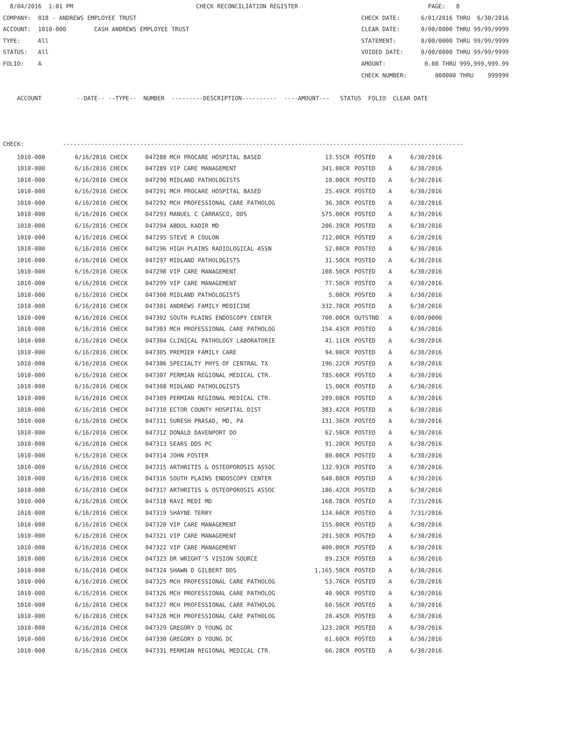8/04/2016 1:01 PM CHECK RECONCILIATION REGISTER PAGE: 8 COMPANY: 018 - ANDREWS EMPLOYEE TRUST CHECK DATE: 6/01/2016 THRU 6/30/2016 ACCOUNT: 1010-000 CASH ANDREWS EMPLOYEE TRUST CLEAR DATE: 0/00/0000 THRU 99/99/9999 TYPE: All STATEMENT: 0/00/0000 THRU 99/99/9999 STATUS: All VOIDED DATE: 0/00/0000 THRU 99/99/9999 FOLIO: A AMOUNT: 0.00 THRU 999,999,999.99 CHECK NUMBER: 000000 THRU 999999 ACCOUNT --DATE-- --TYPE-- NUMBER ---------DESCRIPTION---------- ----AMOUNT--- STATUS FOLIO CLEAR DATE CHECK: ------------------------------------------------------------------------------------------------------------------
| 1010-000 | 6/16/2016 CHECK | 047288 | MCH PROCARE HOSPITAL BASED | 13.55CR | POSTED | A | 6/30/2016 |
| 1010-000 | 6/16/2016 CHECK | 047289 | VIP CARE MANAGEMENT | 341.00CR | POSTED | A | 6/30/2016 |
| 1010-000 | 6/16/2016 CHECK | 047290 | MIDLAND PATHOLOGISTS | 10.00CR | POSTED | A | 6/30/2016 |
| 1010-000 | 6/16/2016 CHECK | 047291 | MCH PROCARE HOSPITAL BASED | 25.49CR | POSTED | A | 6/30/2016 |
| 1010-000 | 6/16/2016 CHECK | 047292 | MCH PROFESSIONAL CARE PATHOLOG | 36.30CR | POSTED | A | 6/30/2016 |
| 1010-000 | 6/16/2016 CHECK | 047293 | MANUEL C CARRASCO, DDS | 575.00CR | POSTED | A | 6/30/2016 |
| 1010-000 | 6/16/2016 CHECK | 047294 | ABDUL KADIR MD | 206.39CR | POSTED | A | 6/30/2016 |
| 1010-000 | 6/16/2016 CHECK | 047295 | STEVE R COULON | 712.00CR | POSTED | A | 6/30/2016 |
| 1010-000 | 6/16/2016 CHECK | 047296 | HIGH PLAINS RADIOLOGICAL ASSN | 52.00CR | POSTED | A | 6/30/2016 |
| 1010-000 | 6/16/2016 CHECK | 047297 | MIDLAND PATHOLOGISTS | 31.50CR | POSTED | A | 6/30/2016 |
| 1010-000 | 6/16/2016 CHECK | 047298 | VIP CARE MANAGEMENT | 108.50CR | POSTED | A | 6/30/2016 |
| 1010-000 | 6/16/2016 CHECK | 047299 | VIP CARE MANAGEMENT | 77.50CR | POSTED | A | 6/30/2016 |
| 1010-000 | 6/16/2016 CHECK | 047300 | MIDLAND PATHOLOGISTS | 5.00CR | POSTED | A | 6/30/2016 |
| 1010-000 | 6/16/2016 CHECK | 047301 | ANDREWS FAMILY MEDICINE | 332.70CR | POSTED | A | 6/30/2016 |
| 1010-000 | 6/16/2016 CHECK | 047302 | SOUTH PLAINS ENDOSCOPY CENTER | 700.00CR | OUTSTND | A | 0/00/0000 |
| 1010-000 | 6/16/2016 CHECK | 047303 | MCH PROFESSIONAL CARE PATHOLOG | 154.43CR | POSTED | A | 6/30/2016 |
| 1010-000 | 6/16/2016 CHECK | 047304 | CLINICAL PATHOLOGY LABORATORIE | 41.11CR | POSTED | A | 6/30/2016 |
| 1010-000 | 6/16/2016 CHECK | 047305 | PREMIER FAMILY CARE | 94.00CR | POSTED | A | 6/30/2016 |
| 1010-000 | 6/16/2016 CHECK | 047306 | SPECIALTY PHYS OF CENTRAL TX | 196.22CR | POSTED | A | 6/30/2016 |
| 1010-000 | 6/16/2016 CHECK | 047307 | PERMIAN REGIONAL MEDICAL CTR. | 785.60CR | POSTED | A | 6/30/2016 |
| 1010-000 | 6/16/2016 CHECK | 047308 | MIDLAND PATHOLOGISTS | 15.00CR | POSTED | A | 6/30/2016 |
| 1010-000 | 6/16/2016 CHECK | 047309 | PERMIAN REGIONAL MEDICAL CTR. | 289.08CR | POSTED | A | 6/30/2016 |
| 1010-000 | 6/16/2016 CHECK | 047310 | ECTOR COUNTY HOSPITAL DIST | 383.42CR | POSTED | A | 6/30/2016 |
| 1010-000 | 6/16/2016 CHECK | 047311 | SURESH PRASAD, MD, PA | 131.36CR | POSTED | A | 6/30/2016 |
| 1010-000 | 6/16/2016 CHECK | 047312 | DONALD DAVENPORT DO | 62.50CR | POSTED | A | 6/30/2016 |
| 1010-000 | 6/16/2016 CHECK | 047313 | SEARS DDS PC | 91.20CR | POSTED | A | 6/30/2016 |
| 1010-000 | 6/16/2016 CHECK | 047314 | JOHN FOSTER | 80.00CR | POSTED | A | 6/30/2016 |
| 1010-000 | 6/16/2016 CHECK | 047315 | ARTHRITIS & OSTEOPOROSIS ASSOC | 132.93CR | POSTED | A | 6/30/2016 |
| 1010-000 | 6/16/2016 CHECK | 047316 | SOUTH PLAINS ENDOSCOPY CENTER | 640.80CR | POSTED | A | 6/30/2016 |
| 1010-000 | 6/16/2016 CHECK | 047317 | ARTHRITIS & OSTEOPOROSIS ASSOC | 186.42CR | POSTED | A | 6/30/2016 |
| 1010-000 | 6/16/2016 CHECK | 047318 | RAVI MEDI MD | 168.78CR | POSTED | A | 7/31/2016 |
| 1010-000 | 6/16/2016 CHECK | 047319 | SHAYNE TERRY | 124.60CR | POSTED | A | 7/31/2016 |
| 1010-000 | 6/16/2016 CHECK | 047320 | VIP CARE MANAGEMENT | 155.00CR | POSTED | A | 6/30/2016 |
| 1010-000 | 6/16/2016 CHECK | 047321 | VIP CARE MANAGEMENT | 201.50CR | POSTED | A | 6/30/2016 |
| 1010-000 | 6/16/2016 CHECK | 047322 | VIP CARE MANAGEMENT | 400.00CR | POSTED | A | 6/30/2016 |
| 1010-000 | 6/16/2016 CHECK | 047323 | DR WRIGHT'S VISION SOURCE | 89.23CR | POSTED | A | 6/30/2016 |
| 1010-000 | 6/16/2016 CHECK | 047324 | SHAWN D GILBERT DDS | 1,165.50CR | POSTED | A | 6/30/2016 |
| 1010-000 | 6/16/2016 CHECK | 047325 | MCH PROFESSIONAL CARE PATHOLOG | 53.76CR | POSTED | A | 6/30/2016 |
| 1010-000 | 6/16/2016 CHECK | 047326 | MCH PROFESSIONAL CARE PATHOLOG | 40.90CR | POSTED | A | 6/30/2016 |
| 1010-000 | 6/16/2016 CHECK | 047327 | MCH PROFESSIONAL CARE PATHOLOG | 60.56CR | POSTED | A | 6/30/2016 |
| 1010-000 | 6/16/2016 CHECK | 047328 | MCH PROFESSIONAL CARE PATHOLOG | 20.45CR | POSTED | A | 6/30/2016 |
| 1010-000 | 6/16/2016 CHECK | 047329 | GREGORY D YOUNG DC | 123.20CR | POSTED | A | 6/30/2016 |
| 1010-000 | 6/16/2016 CHECK | 047330 | GREGORY D YOUNG DC | 61.60CR | POSTED | A | 6/30/2016 |
| 1010-000 | 6/16/2016 CHECK | 047331 | PERMIAN REGIONAL MEDICAL CTR. | 66.28CR | POSTED | A | 6/30/2016 |